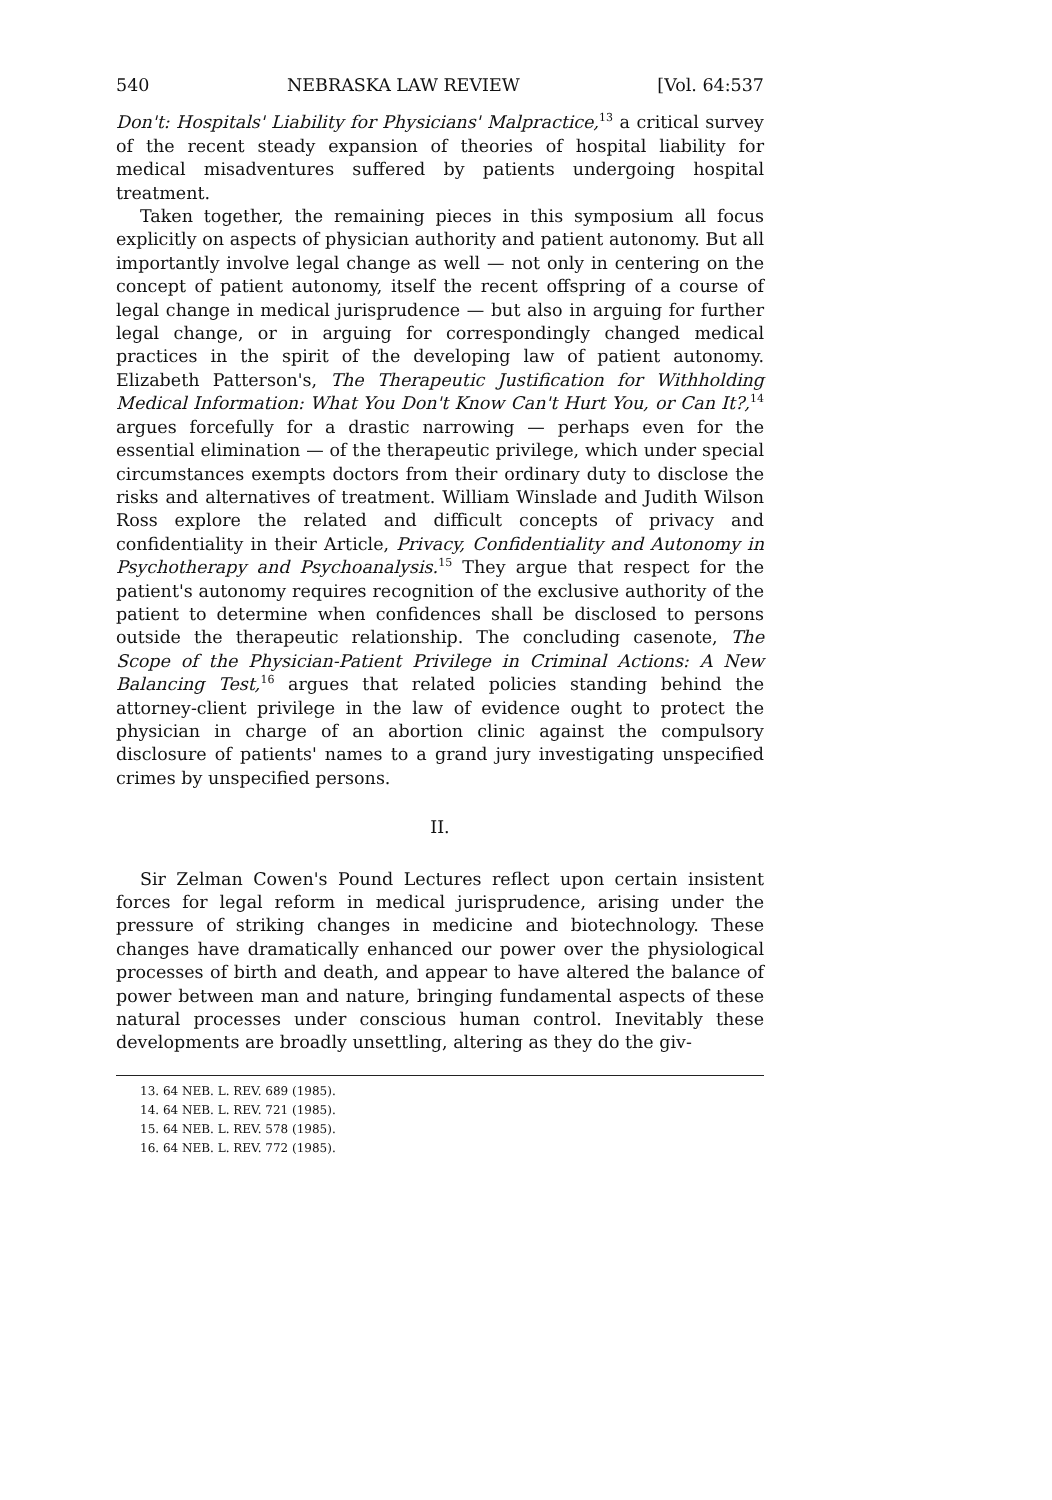540 NEBRASKA LAW REVIEW [Vol. 64:537
Don't: Hospitals' Liability for Physicians' Malpractice,<sup>13</sup> a critical survey of the recent steady expansion of theories of hospital liability for medical misadventures suffered by patients undergoing hospital treatment.
Taken together, the remaining pieces in this symposium all focus explicitly on aspects of physician authority and patient autonomy. But all importantly involve legal change as well — not only in centering on the concept of patient autonomy, itself the recent offspring of a course of legal change in medical jurisprudence — but also in arguing for further legal change, or in arguing for correspondingly changed medical practices in the spirit of the developing law of patient autonomy. Elizabeth Patterson's, The Therapeutic Justification for Withholding Medical Information: What You Don't Know Can't Hurt You, or Can It?,<sup>14</sup> argues forcefully for a drastic narrowing — perhaps even for the essential elimination — of the therapeutic privilege, which under special circumstances exempts doctors from their ordinary duty to disclose the risks and alternatives of treatment. William Winslade and Judith Wilson Ross explore the related and difficult concepts of privacy and confidentiality in their Article, Privacy, Confidentiality and Autonomy in Psychotherapy and Psychoanalysis.<sup>15</sup> They argue that respect for the patient's autonomy requires recognition of the exclusive authority of the patient to determine when confidences shall be disclosed to persons outside the therapeutic relationship. The concluding casenote, The Scope of the Physician-Patient Privilege in Criminal Actions: A New Balancing Test,<sup>16</sup> argues that related policies standing behind the attorney-client privilege in the law of evidence ought to protect the physician in charge of an abortion clinic against the compulsory disclosure of patients' names to a grand jury investigating unspecified crimes by unspecified persons.
II.
Sir Zelman Cowen's Pound Lectures reflect upon certain insistent forces for legal reform in medical jurisprudence, arising under the pressure of striking changes in medicine and biotechnology. These changes have dramatically enhanced our power over the physiological processes of birth and death, and appear to have altered the balance of power between man and nature, bringing fundamental aspects of these natural processes under conscious human control. Inevitably these developments are broadly unsettling, altering as they do the giv-
13. 64 NEB. L. REV. 689 (1985).
14. 64 NEB. L. REV. 721 (1985).
15. 64 NEB. L. REV. 578 (1985).
16. 64 NEB. L. REV. 772 (1985).